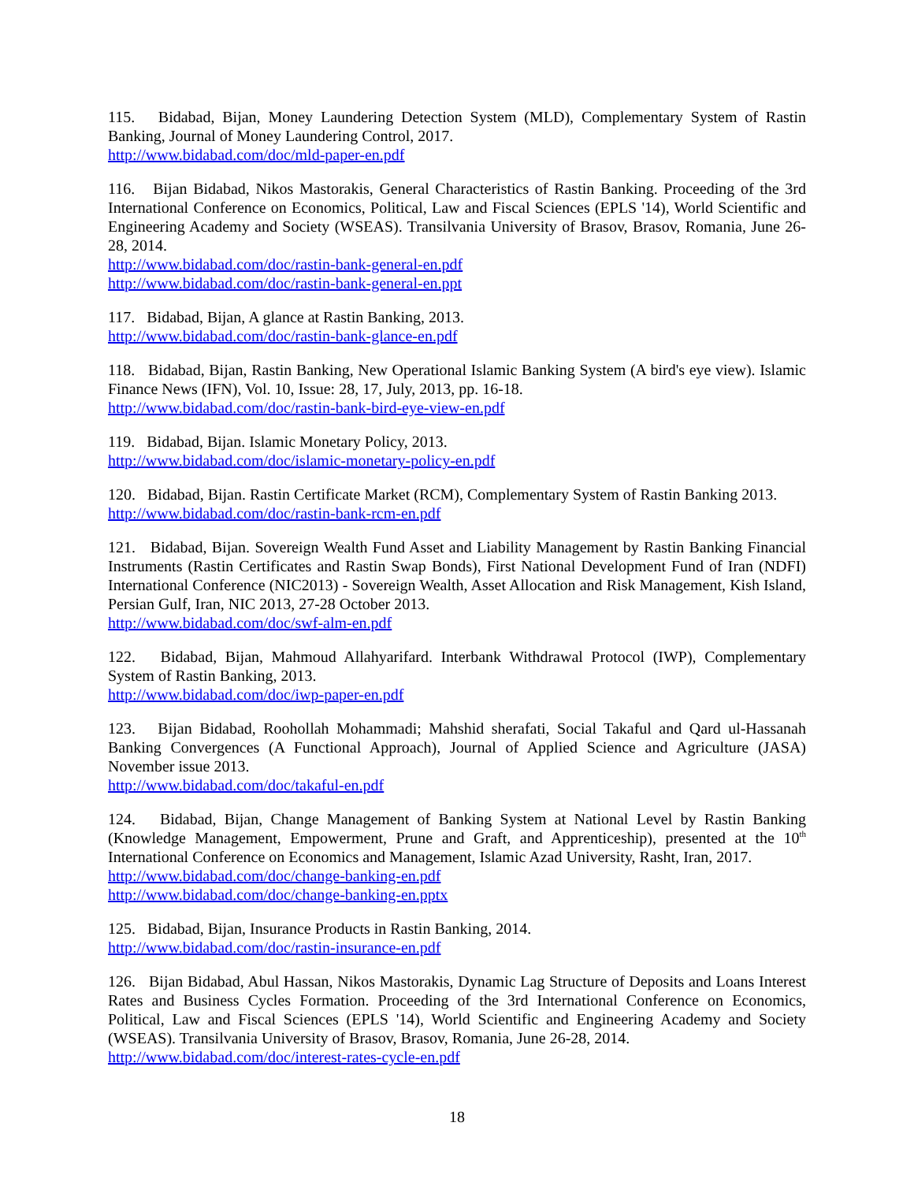115. Bidabad, Bijan, Money Laundering Detection System (MLD), Complementary System of Rastin Banking, Journal of Money Laundering Control, 2017.
http://www.bidabad.com/doc/mld-paper-en.pdf
116. Bijan Bidabad, Nikos Mastorakis, General Characteristics of Rastin Banking. Proceeding of the 3rd International Conference on Economics, Political, Law and Fiscal Sciences (EPLS '14), World Scientific and Engineering Academy and Society (WSEAS). Transilvania University of Brasov, Brasov, Romania, June 26-28, 2014.
http://www.bidabad.com/doc/rastin-bank-general-en.pdf
http://www.bidabad.com/doc/rastin-bank-general-en.ppt
117. Bidabad, Bijan, A glance at Rastin Banking, 2013.
http://www.bidabad.com/doc/rastin-bank-glance-en.pdf
118. Bidabad, Bijan, Rastin Banking, New Operational Islamic Banking System (A bird's eye view). Islamic Finance News (IFN), Vol. 10, Issue: 28, 17, July, 2013, pp. 16-18.
http://www.bidabad.com/doc/rastin-bank-bird-eye-view-en.pdf
119. Bidabad, Bijan. Islamic Monetary Policy, 2013.
http://www.bidabad.com/doc/islamic-monetary-policy-en.pdf
120. Bidabad, Bijan. Rastin Certificate Market (RCM), Complementary System of Rastin Banking 2013.
http://www.bidabad.com/doc/rastin-bank-rcm-en.pdf
121. Bidabad, Bijan. Sovereign Wealth Fund Asset and Liability Management by Rastin Banking Financial Instruments (Rastin Certificates and Rastin Swap Bonds), First National Development Fund of Iran (NDFI) International Conference (NIC2013) - Sovereign Wealth, Asset Allocation and Risk Management, Kish Island, Persian Gulf, Iran, NIC 2013, 27-28 October 2013.
http://www.bidabad.com/doc/swf-alm-en.pdf
122. Bidabad, Bijan, Mahmoud Allahyarifard. Interbank Withdrawal Protocol (IWP), Complementary System of Rastin Banking, 2013.
http://www.bidabad.com/doc/iwp-paper-en.pdf
123. Bijan Bidabad, Roohollah Mohammadi; Mahshid sherafati, Social Takaful and Qard ul-Hassanah Banking Convergences (A Functional Approach), Journal of Applied Science and Agriculture (JASA) November issue 2013.
http://www.bidabad.com/doc/takaful-en.pdf
124. Bidabad, Bijan, Change Management of Banking System at National Level by Rastin Banking (Knowledge Management, Empowerment, Prune and Graft, and Apprenticeship), presented at the 10<sup>th</sup> International Conference on Economics and Management, Islamic Azad University, Rasht, Iran, 2017.
http://www.bidabad.com/doc/change-banking-en.pdf
http://www.bidabad.com/doc/change-banking-en.pptx
125. Bidabad, Bijan, Insurance Products in Rastin Banking, 2014.
http://www.bidabad.com/doc/rastin-insurance-en.pdf
126. Bijan Bidabad, Abul Hassan, Nikos Mastorakis, Dynamic Lag Structure of Deposits and Loans Interest Rates and Business Cycles Formation. Proceeding of the 3rd International Conference on Economics, Political, Law and Fiscal Sciences (EPLS '14), World Scientific and Engineering Academy and Society (WSEAS). Transilvania University of Brasov, Brasov, Romania, June 26-28, 2014.
http://www.bidabad.com/doc/interest-rates-cycle-en.pdf
18